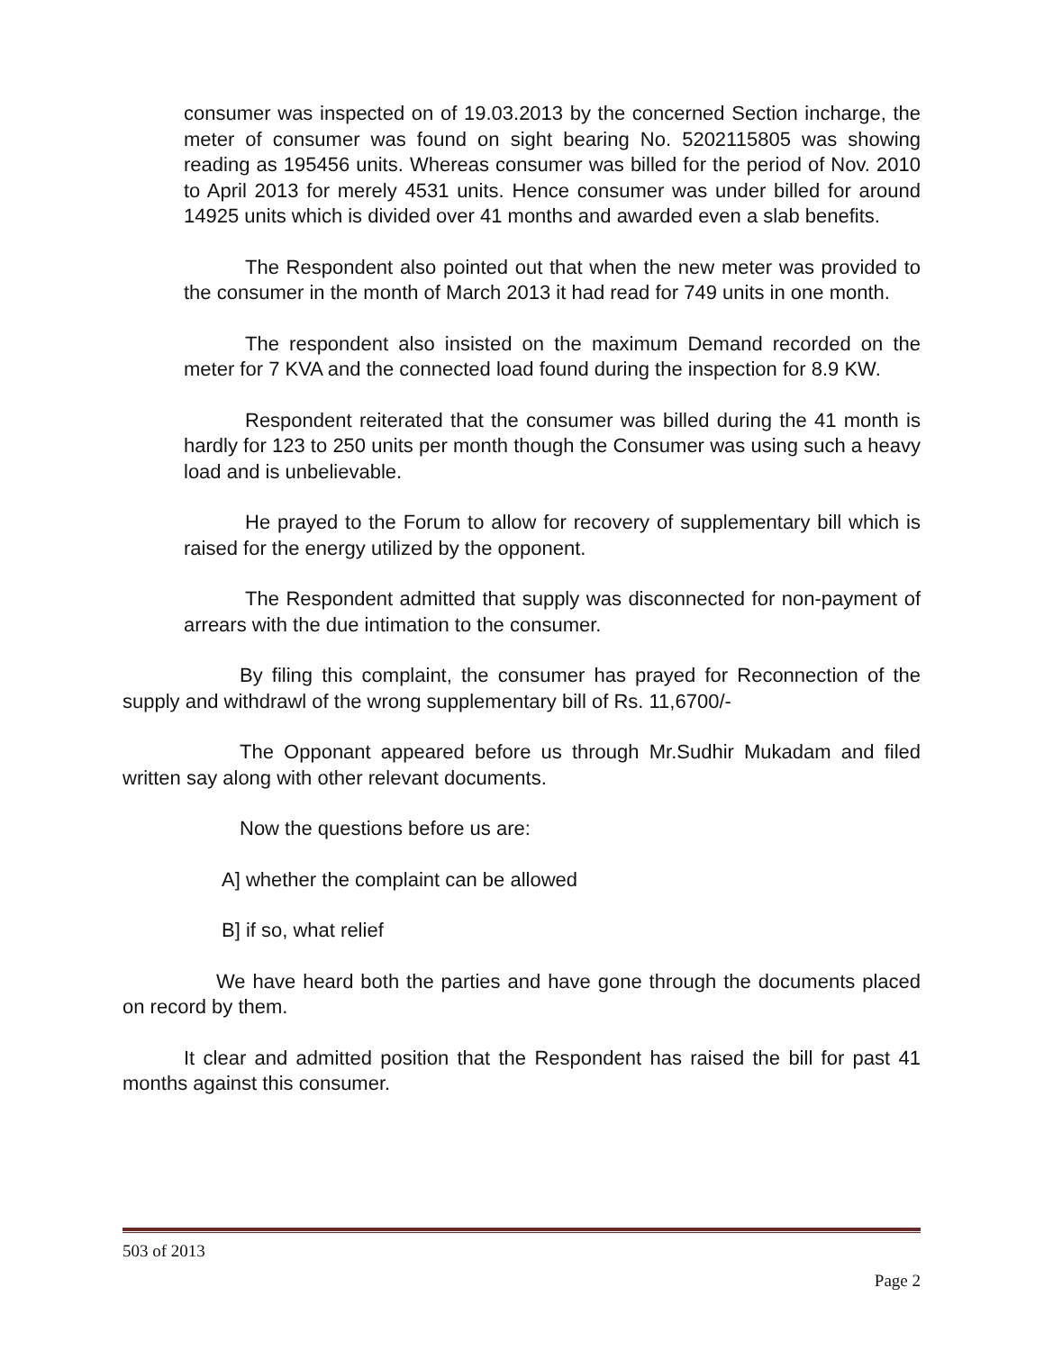consumer was inspected on of 19.03.2013 by the concerned Section incharge, the meter of consumer was found on sight bearing No. 5202115805 was showing reading as 195456 units. Whereas consumer was billed for the period of Nov. 2010 to April 2013 for merely 4531 units. Hence consumer was under billed for around 14925 units which is divided over 41 months and awarded even a slab benefits.
The Respondent also pointed out that when the new meter was provided to the consumer in the month of March 2013 it had read for 749 units in one month.
The respondent also insisted on the maximum Demand recorded on the meter for 7 KVA and the connected load found during the inspection for 8.9 KW.
Respondent reiterated that the consumer was billed during the 41 month is hardly for 123 to 250 units per month though the Consumer was using such a heavy load and is unbelievable.
He prayed to the Forum to allow for recovery of supplementary bill which is raised for the energy utilized by the opponent.
The Respondent admitted that supply was disconnected for non-payment of arrears with the due intimation to the consumer.
By filing this complaint, the consumer has prayed for Reconnection of the supply and withdrawl of the wrong supplementary bill of Rs. 11,6700/-
The Opponant appeared before us through Mr.Sudhir Mukadam and filed written say along with other relevant documents.
Now the questions before us are:
A] whether the complaint can be allowed
B] if so, what relief
We have heard both the parties and have gone through the documents placed on record by them.
It clear and admitted position that the Respondent has raised the bill for past 41 months against this consumer.
503 of 2013
Page 2